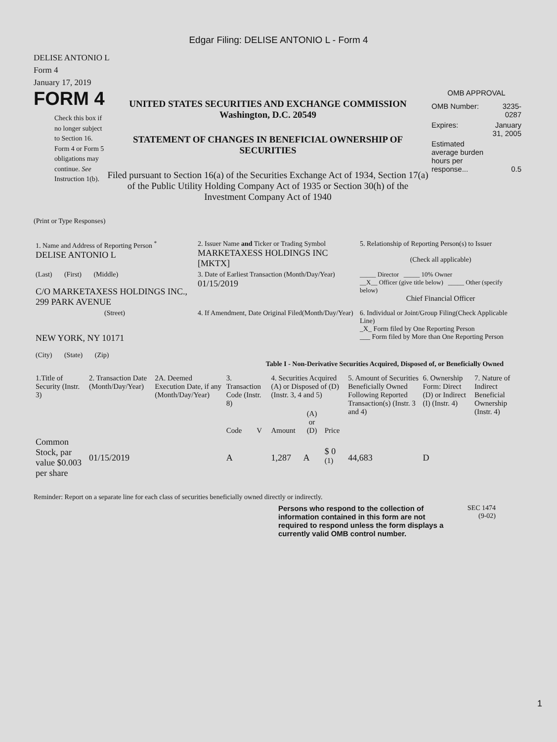Edgar Filing: DELISE ANTONIO L - Form 4
DELISE ANTONIO L
Form 4
January 17, 2019
FORM 4
Check this box if no longer subject to Section 16. Form 4 or Form 5 obligations may continue. See Instruction 1(b).
UNITED STATES SECURITIES AND EXCHANGE COMMISSION
Washington, D.C. 20549
STATEMENT OF CHANGES IN BENEFICIAL OWNERSHIP OF SECURITIES
Filed pursuant to Section 16(a) of the Securities Exchange Act of 1934, Section 17(a) of the Public Utility Holding Company Act of 1935 or Section 30(h) of the Investment Company Act of 1940
OMB APPROVAL
| OMB Number: | 3235-0287 |
| Expires: | January 31, 2005 |
| Estimated average burden hours per response... | 0.5 |
(Print or Type Responses)
| 1. Name and Address of Reporting Person <sup>*</sup> DELISE ANTONIO L | 2. Issuer Name and Ticker or Trading Symbol MARKETAXESS HOLDINGS INC [MKTX] | 5. Relationship of Reporting Person(s) to Issuer (Check all applicable) |
| (Last) (First) (Middle) C/O MARKETAXESS HOLDINGS INC., 299 PARK AVENUE | 3. Date of Earliest Transaction (Month/Day/Year) 01/15/2019 | _____ Director _____ 10% Owner __X__ Officer (give title below) _____ Other (specify below) Chief Financial Officer |
| (Street) NEW YORK, NY 10171 (City) (State) (Zip) | 4. If Amendment, Date Original Filed(Month/Day/Year) | 6. Individual or Joint/Group Filing(Check Applicable Line) _X_ Form filed by One Reporting Person ___ Form filed by More than One Reporting Person |
Table I - Non-Derivative Securities Acquired, Disposed of, or Beneficially Owned
| 1.Title of Security (Instr. 3) | 2. Transaction Date (Month/Day/Year) | 2A. Deemed Execution Date, if any (Month/Day/Year) | 3. Transaction Code (Instr. 8) | | 4. Securities Acquired (A) or Disposed of (D) (Instr. 3, 4 and 5) | | | 5. Amount of Securities Beneficially Owned Following Reported Transaction(s) (Instr. 3 and 4) | 6. Ownership Form: Direct (D) or Indirect (I) (Instr. 4) | 7. Nature of Indirect Beneficial Ownership (Instr. 4) |
| --- | --- | --- | --- | --- | --- | --- | --- | --- | --- | --- |
| | | | Code | V | Amount | (A) or (D) | Price | | | |
| Common Stock, par value $0.003 per share | 01/15/2019 | | A | | 1,287 | A | $ 0 <sup>(1)</sup> | 44,683 | D | |
Reminder: Report on a separate line for each class of securities beneficially owned directly or indirectly.
Persons who respond to the collection of information contained in this form are not required to respond unless the form displays a currently valid OMB control number.
SEC 1474
(9-02)
1